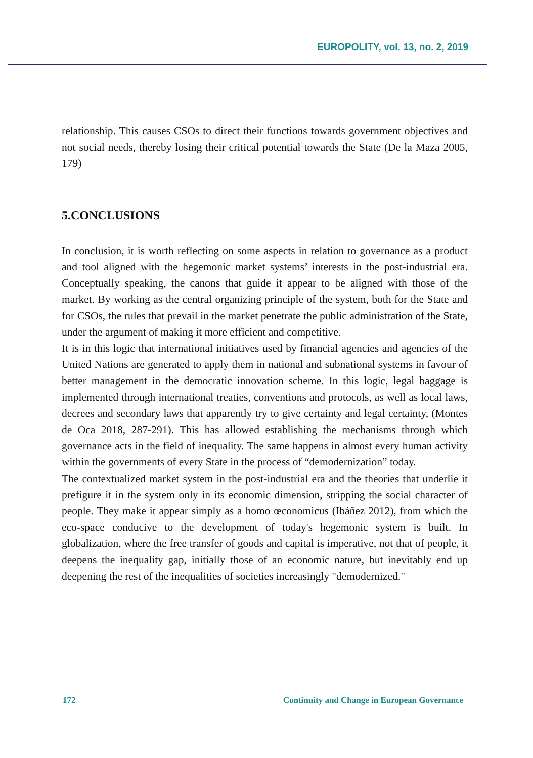EUROPOLITY, vol. 13, no. 2, 2019
relationship. This causes CSOs to direct their functions towards government objectives and not social needs, thereby losing their critical potential towards the State (De la Maza 2005, 179)
5.CONCLUSIONS
In conclusion, it is worth reflecting on some aspects in relation to governance as a product and tool aligned with the hegemonic market systems’ interests in the post-industrial era. Conceptually speaking, the canons that guide it appear to be aligned with those of the market. By working as the central organizing principle of the system, both for the State and for CSOs, the rules that prevail in the market penetrate the public administration of the State, under the argument of making it more efficient and competitive.
It is in this logic that international initiatives used by financial agencies and agencies of the United Nations are generated to apply them in national and subnational systems in favour of better management in the democratic innovation scheme. In this logic, legal baggage is implemented through international treaties, conventions and protocols, as well as local laws, decrees and secondary laws that apparently try to give certainty and legal certainty, (Montes de Oca 2018, 287-291). This has allowed establishing the mechanisms through which governance acts in the field of inequality. The same happens in almost every human activity within the governments of every State in the process of “demodernization” today.
The contextualized market system in the post-industrial era and the theories that underlie it prefigure it in the system only in its economic dimension, stripping the social character of people. They make it appear simply as a homo œconomicus (Ibáñez 2012), from which the eco-space conducive to the development of today's hegemonic system is built. In globalization, where the free transfer of goods and capital is imperative, not that of people, it deepens the inequality gap, initially those of an economic nature, but inevitably end up deepening the rest of the inequalities of societies increasingly "demodernized."
172 Continuity and Change in European Governance